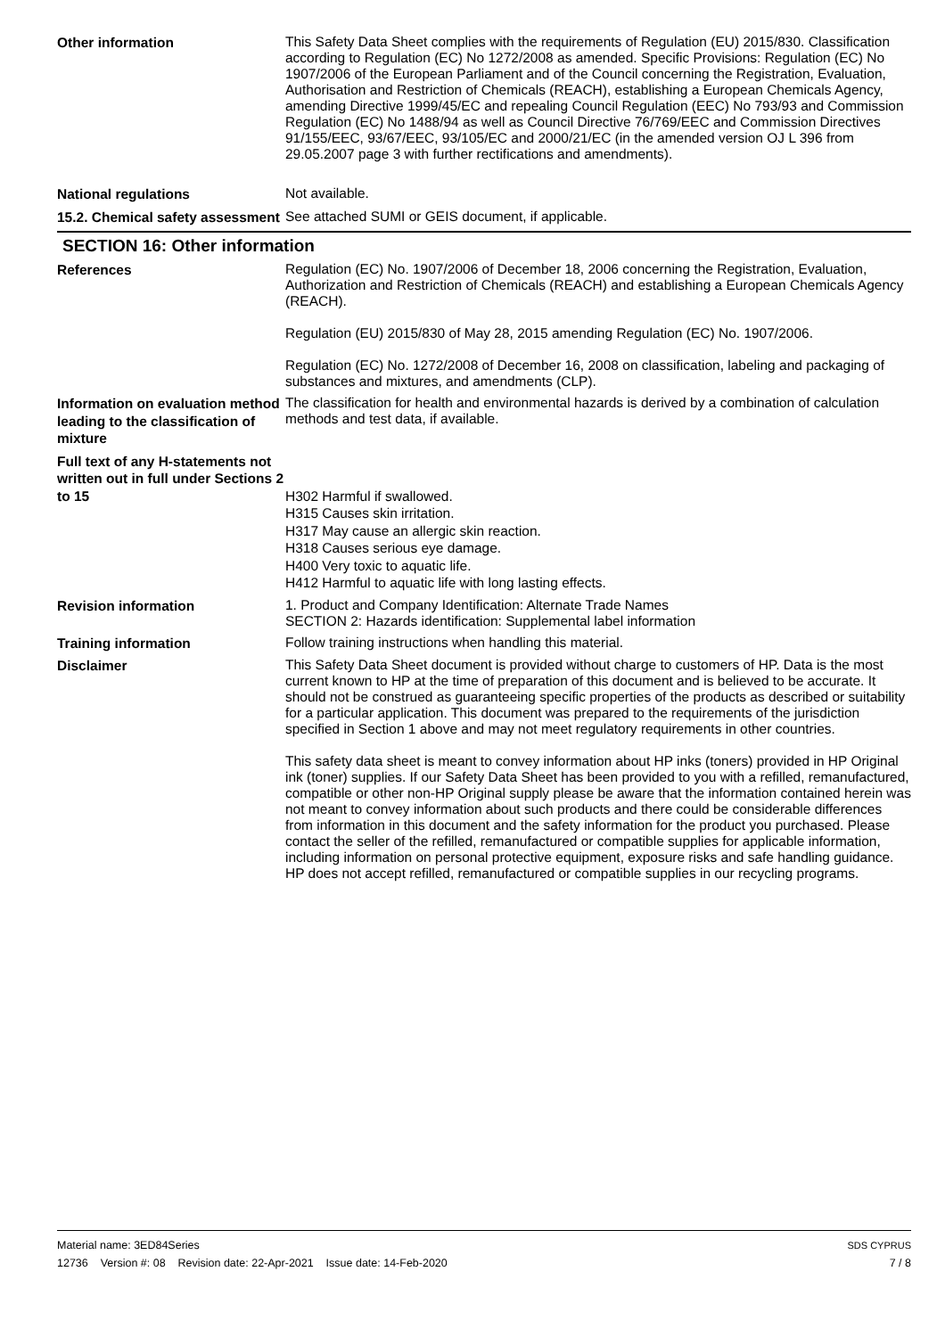Other information
This Safety Data Sheet complies with the requirements of Regulation (EU) 2015/830. Classification according to Regulation (EC) No 1272/2008 as amended. Specific Provisions: Regulation (EC) No 1907/2006 of the European Parliament and of the Council concerning the Registration, Evaluation, Authorisation and Restriction of Chemicals (REACH), establishing a European Chemicals Agency, amending Directive 1999/45/EC and repealing Council Regulation (EEC) No 793/93 and Commission Regulation (EC) No 1488/94 as well as Council Directive 76/769/EEC and Commission Directives 91/155/EEC, 93/67/EEC, 93/105/EC and 2000/21/EC (in the amended version OJ L 396 from 29.05.2007 page 3 with further rectifications and amendments).
National regulations
Not available.
15.2. Chemical safety assessment
See attached SUMI or GEIS document, if applicable.
SECTION 16: Other information
References
Regulation (EC) No. 1907/2006 of December 18, 2006 concerning the Registration, Evaluation, Authorization and Restriction of Chemicals (REACH) and establishing a European Chemicals Agency (REACH).
Regulation (EU) 2015/830 of May 28, 2015 amending Regulation (EC) No. 1907/2006.
Regulation (EC) No. 1272/2008 of December 16, 2008 on classification, labeling and packaging of substances and mixtures, and amendments (CLP).
Information on evaluation method leading to the classification of mixture
The classification for health and environmental hazards is derived by a combination of calculation methods and test data, if available.
Full text of any H-statements not written out in full under Sections 2 to 15
H302 Harmful if swallowed.
H315 Causes skin irritation.
H317 May cause an allergic skin reaction.
H318 Causes serious eye damage.
H400 Very toxic to aquatic life.
H412 Harmful to aquatic life with long lasting effects.
Revision information
1. Product and Company Identification: Alternate Trade Names
SECTION 2: Hazards identification: Supplemental label information
Training information
Follow training instructions when handling this material.
Disclaimer
This Safety Data Sheet document is provided without charge to customers of HP. Data is the most current known to HP at the time of preparation of this document and is believed to be accurate. It should not be construed as guaranteeing specific properties of the products as described or suitability for a particular application. This document was prepared to the requirements of the jurisdiction specified in Section 1 above and may not meet regulatory requirements in other countries.
This safety data sheet is meant to convey information about HP inks (toners) provided in HP Original ink (toner) supplies. If our Safety Data Sheet has been provided to you with a refilled, remanufactured, compatible or other non-HP Original supply please be aware that the information contained herein was not meant to convey information about such products and there could be considerable differences from information in this document and the safety information for the product you purchased. Please contact the seller of the refilled, remanufactured or compatible supplies for applicable information, including information on personal protective equipment, exposure risks and safe handling guidance. HP does not accept refilled, remanufactured or compatible supplies in our recycling programs.
Material name: 3ED84Series
12736 Version #: 08 Revision date: 22-Apr-2021 Issue date: 14-Feb-2020
SDS CYPRUS
7 / 8